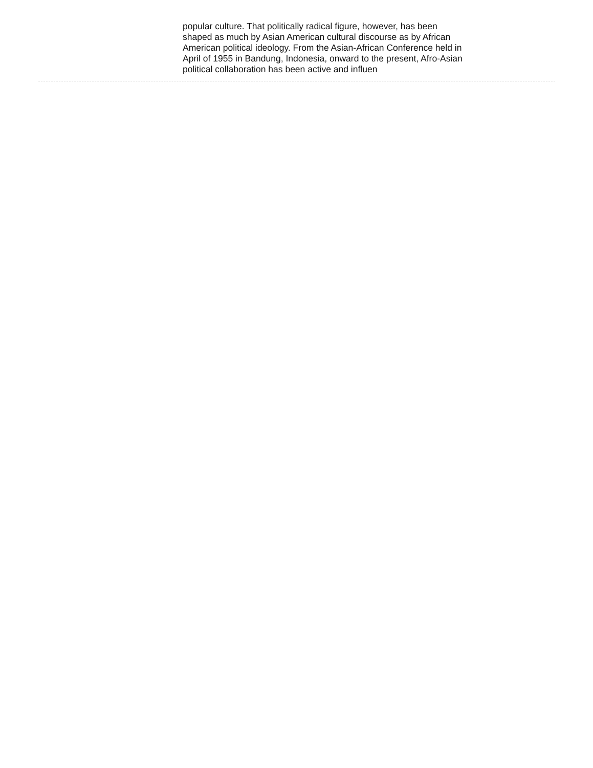popular culture. That politically radical figure, however, has been
shaped as much by Asian American cultural discourse as by African
American political ideology. From the Asian-African Conference held in
April of 1955 in Bandung, Indonesia, onward to the present, Afro-Asian
political collaboration has been active and influen